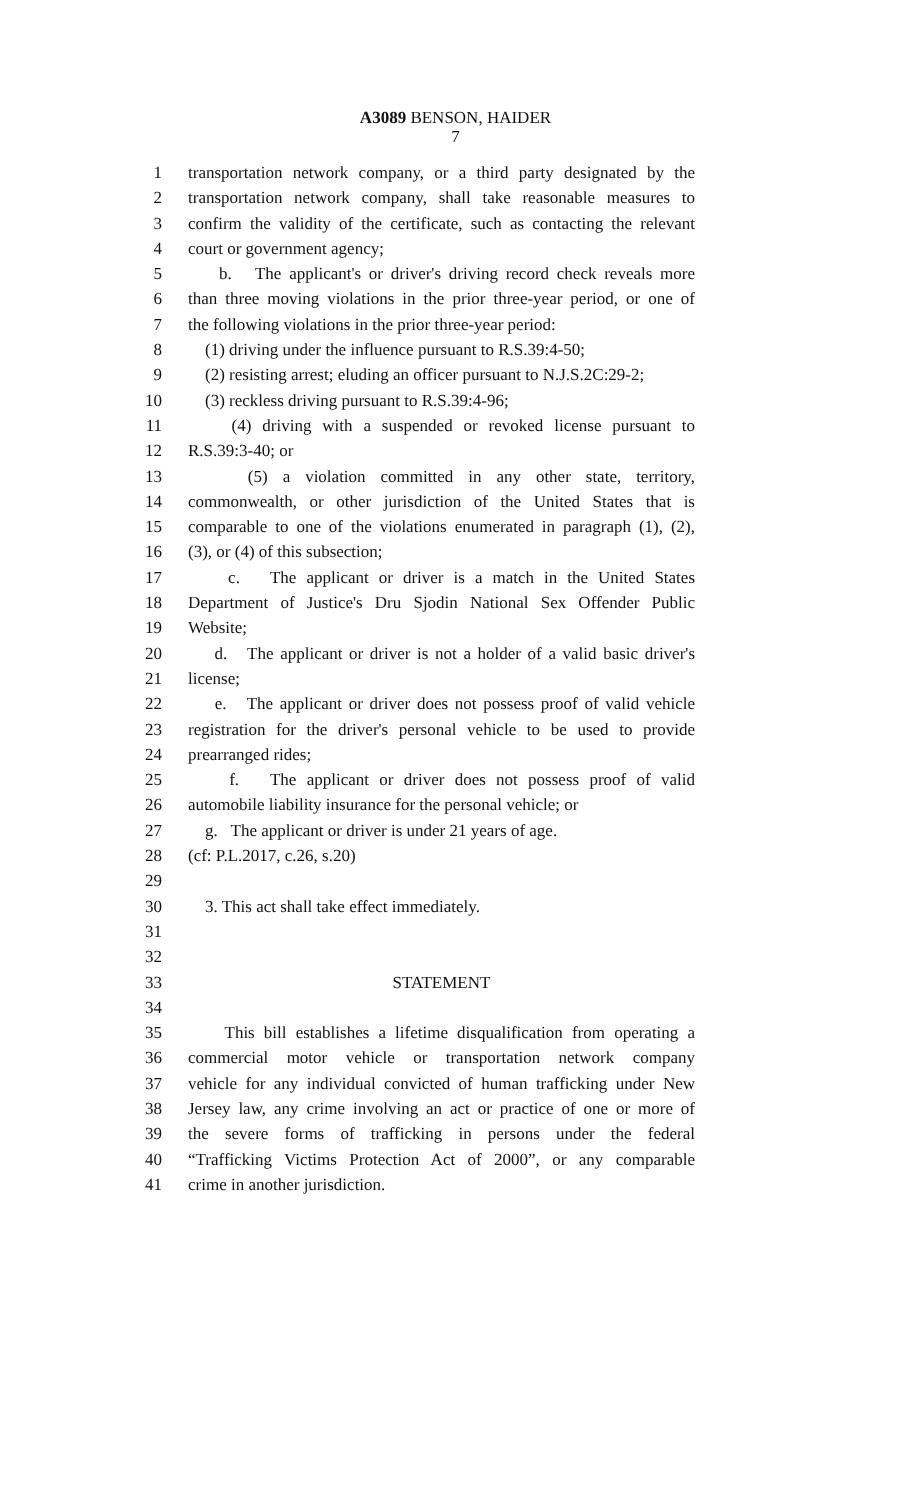A3089 BENSON, HAIDER
7
1 transportation network company, or a third party designated by the
2 transportation network company, shall take reasonable measures to
3 confirm the validity of the certificate, such as contacting the relevant
4 court or government agency;
5 b. The applicant's or driver's driving record check reveals more
6 than three moving violations in the prior three-year period, or one of
7 the following violations in the prior three-year period:
8 (1) driving under the influence pursuant to R.S.39:4-50;
9 (2) resisting arrest; eluding an officer pursuant to N.J.S.2C:29-2;
10 (3) reckless driving pursuant to R.S.39:4-96;
11 (4) driving with a suspended or revoked license pursuant to
12 R.S.39:3-40; or
13 (5) a violation committed in any other state, territory,
14 commonwealth, or other jurisdiction of the United States that is
15 comparable to one of the violations enumerated in paragraph (1), (2),
16 (3), or (4) of this subsection;
17 c. The applicant or driver is a match in the United States
18 Department of Justice's Dru Sjodin National Sex Offender Public
19 Website;
20 d. The applicant or driver is not a holder of a valid basic driver's
21 license;
22 e. The applicant or driver does not possess proof of valid vehicle
23 registration for the driver's personal vehicle to be used to provide
24 prearranged rides;
25 f. The applicant or driver does not possess proof of valid
26 automobile liability insurance for the personal vehicle; or
27 g. The applicant or driver is under 21 years of age.
28 (cf: P.L.2017, c.26, s.20)
29
30 3. This act shall take effect immediately.
31
32
33 STATEMENT
34
35 This bill establishes a lifetime disqualification from operating a
36 commercial motor vehicle or transportation network company
37 vehicle for any individual convicted of human trafficking under New
38 Jersey law, any crime involving an act or practice of one or more of
39 the severe forms of trafficking in persons under the federal
40 “Trafficking Victims Protection Act of 2000”, or any comparable
41 crime in another jurisdiction.